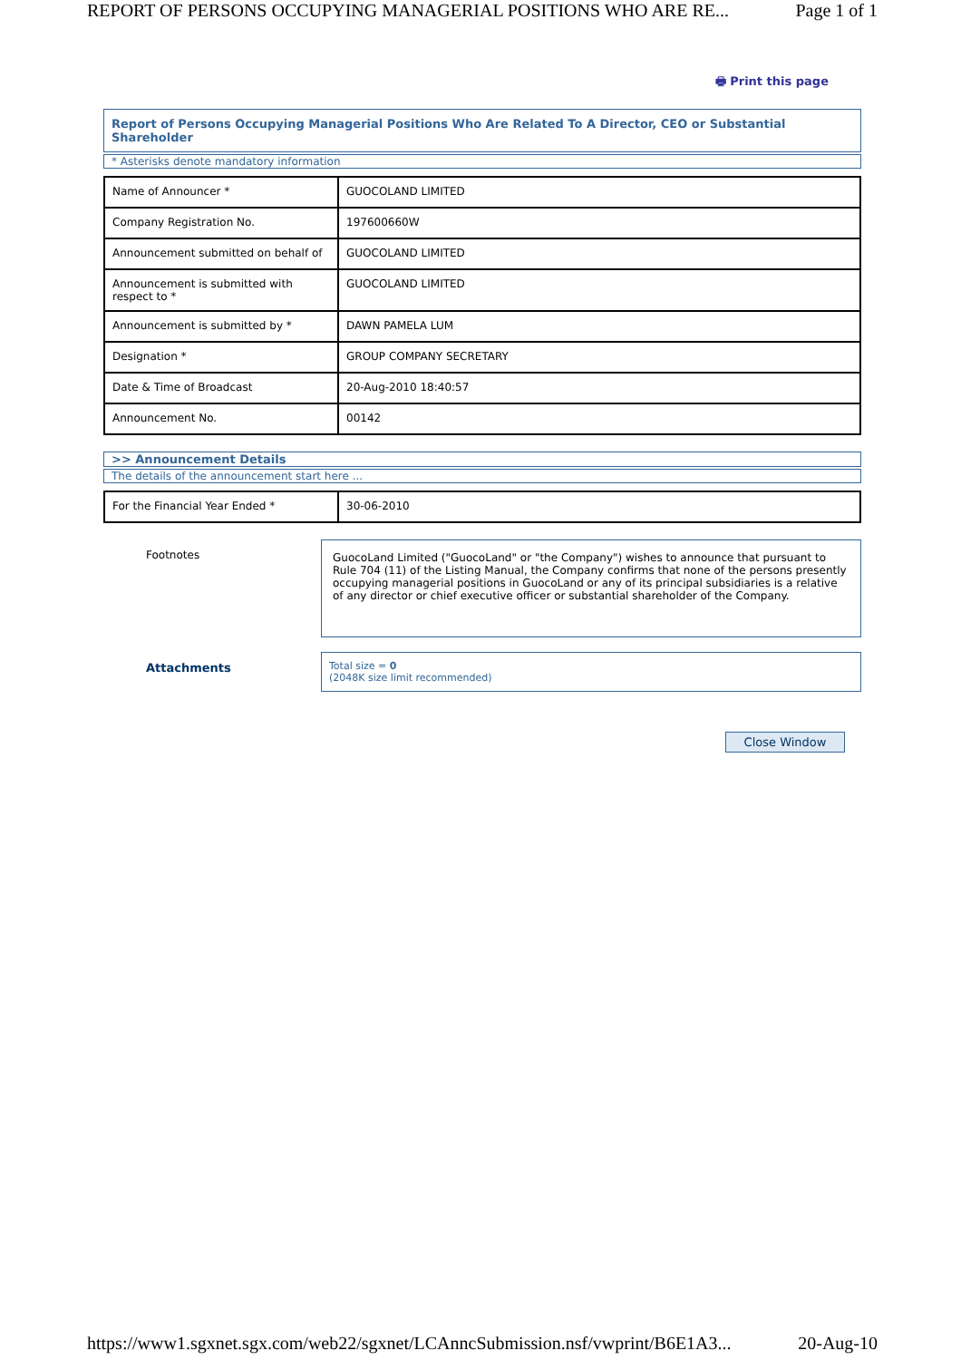REPORT OF PERSONS OCCUPYING MANAGERIAL POSITIONS WHO ARE RE... Page 1 of 1
🖶 Print this page
Report of Persons Occupying Managerial Positions Who Are Related To A Director, CEO or Substantial Shareholder
* Asterisks denote mandatory information
| Name of Announcer * | GUOCOLAND LIMITED |
| Company Registration No. | 197600660W |
| Announcement submitted on behalf of | GUOCOLAND LIMITED |
| Announcement is submitted with respect to * | GUOCOLAND LIMITED |
| Announcement is submitted by * | DAWN PAMELA LUM |
| Designation * | GROUP COMPANY SECRETARY |
| Date & Time of Broadcast | 20-Aug-2010 18:40:57 |
| Announcement No. | 00142 |
>> Announcement Details
The details of the announcement start here ...
| For the Financial Year Ended * | 30-06-2010 |
Footnotes
GuocoLand Limited ("GuocoLand" or "the Company") wishes to announce that pursuant to Rule 704 (11) of the Listing Manual, the Company confirms that none of the persons presently occupying managerial positions in GuocoLand or any of its principal subsidiaries is a relative of any director or chief executive officer or substantial shareholder of the Company.
Attachments
Total size = 0
(2048K size limit recommended)
Close Window
https://www1.sgxnet.sgx.com/web22/sgxnet/LCAnncSubmission.nsf/vwprint/B6E1A3... 20-Aug-10